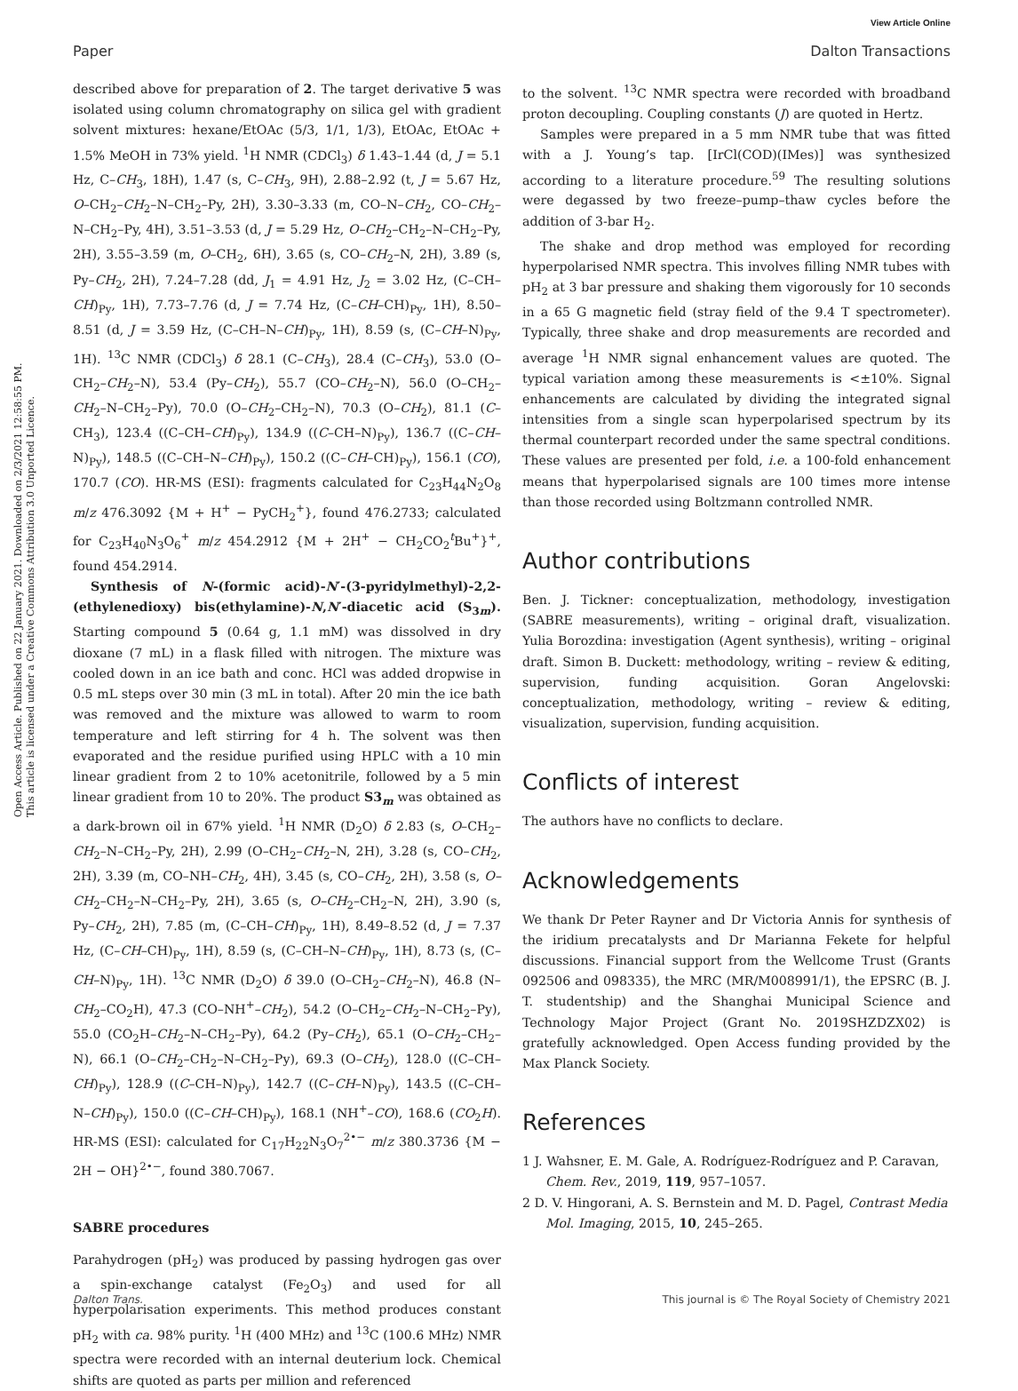View Article Online
Paper Dalton Transactions
Open Access Article. Published on 22 January 2021. Downloaded on 2/3/2021 12:58:55 PM.
This article is licensed under a Creative Commons Attribution 3.0 Unported Licence.
described above for preparation of 2. The target derivative 5 was isolated using column chromatography on silica gel with gradient solvent mixtures: hexane/EtOAc (5/3, 1/1, 1/3), EtOAc, EtOAc + 1.5% MeOH in 73% yield. <sup>1</sup>H NMR (CDCl<sub>3</sub>) δ 1.43–1.44 (d, J = 5.1 Hz, C–CH<sub>3</sub>, 18H), 1.47 (s, C–CH<sub>3</sub>, 9H), 2.88–2.92 (t, J = 5.67 Hz, O–CH<sub>2</sub>–CH<sub>2</sub>–N–CH<sub>2</sub>–Py, 2H), 3.30–3.33 (m, CO–N–CH<sub>2</sub>, CO–CH<sub>2</sub>–N–CH<sub>2</sub>–Py, 4H), 3.51–3.53 (d, J = 5.29 Hz, O–CH<sub>2</sub>–CH<sub>2</sub>–N–CH<sub>2</sub>–Py, 2H), 3.55–3.59 (m, O–CH<sub>2</sub>, 6H), 3.65 (s, CO–CH<sub>2</sub>–N, 2H), 3.89 (s, Py–CH<sub>2</sub>, 2H), 7.24–7.28 (dd, J<sub>1</sub> = 4.91 Hz, J<sub>2</sub> = 3.02 Hz, (C–CH–CH)<sub>Py</sub>, 1H), 7.73–7.76 (d, J = 7.74 Hz, (C–CH–CH)<sub>Py</sub>, 1H), 8.50–8.51 (d, J = 3.59 Hz, (C–CH–N–CH)<sub>Py</sub>, 1H), 8.59 (s, (C–CH–N)<sub>Py</sub>, 1H). <sup>13</sup>C NMR (CDCl<sub>3</sub>) δ 28.1 (C–CH<sub>3</sub>), 28.4 (C–CH<sub>3</sub>), 53.0 (O–CH<sub>2</sub>–CH<sub>2</sub>–N), 53.4 (Py–CH<sub>2</sub>), 55.7 (CO–CH<sub>2</sub>–N), 56.0 (O–CH<sub>2</sub>–CH<sub>2</sub>–N–CH<sub>2</sub>–Py), 70.0 (O–CH<sub>2</sub>–CH<sub>2</sub>–N), 70.3 (O–CH<sub>2</sub>), 81.1 (C–CH<sub>3</sub>), 123.4 ((C–CH–CH)<sub>Py</sub>), 134.9 ((C–CH–N)<sub>Py</sub>), 136.7 ((C–CH–N)<sub>Py</sub>), 148.5 ((C–CH–N–CH)<sub>Py</sub>), 150.2 ((C–CH–CH)<sub>Py</sub>), 156.1 (CO), 170.7 (CO). HR-MS (ESI): fragments calculated for C<sub>23</sub>H<sub>44</sub>N<sub>2</sub>O<sub>8</sub> m/z 476.3092 {M + H<sup>+</sup> − PyCH<sub>2</sub><sup>+</sup>}, found 476.2733; calculated for C<sub>23</sub>H<sub>40</sub>N<sub>3</sub>O<sub>6</sub><sup>+</sup> m/z 454.2912 {M + 2H<sup>+</sup> − CH<sub>2</sub>CO<sub>2</sub><sup>t</sup>Bu<sup>+</sup>}<sup>+</sup>, found 454.2914.
Synthesis of N-(formic acid)-N′-(3-pyridylmethyl)-2,2-(ethylenedioxy) bis(ethylamine)-N,N′-diacetic acid (S<sub>3m</sub>). Starting compound 5 (0.64 g, 1.1 mM) was dissolved in dry dioxane (7 mL) in a flask filled with nitrogen. The mixture was cooled down in an ice bath and conc. HCl was added dropwise in 0.5 mL steps over 30 min (3 mL in total). After 20 min the ice bath was removed and the mixture was allowed to warm to room temperature and left stirring for 4 h. The solvent was then evaporated and the residue purified using HPLC with a 10 min linear gradient from 2 to 10% acetonitrile, followed by a 5 min linear gradient from 10 to 20%. The product S3<sub>m</sub> was obtained as a dark-brown oil in 67% yield. <sup>1</sup>H NMR (D<sub>2</sub>O) δ 2.83 (s, O–CH<sub>2</sub>–CH<sub>2</sub>–N–CH<sub>2</sub>–Py, 2H), 2.99 (O–CH<sub>2</sub>–CH<sub>2</sub>–N, 2H), 3.28 (s, CO–CH<sub>2</sub>, 2H), 3.39 (m, CO–NH–CH<sub>2</sub>, 4H), 3.45 (s, CO–CH<sub>2</sub>, 2H), 3.58 (s, O–CH<sub>2</sub>–CH<sub>2</sub>–N–CH<sub>2</sub>–Py, 2H), 3.65 (s, O–CH<sub>2</sub>–CH<sub>2</sub>–N, 2H), 3.90 (s, Py–CH<sub>2</sub>, 2H), 7.85 (m, (C–CH–CH)<sub>Py</sub>, 1H), 8.49–8.52 (d, J = 7.37 Hz, (C–CH–CH)<sub>Py</sub>, 1H), 8.59 (s, (C–CH–N–CH)<sub>Py</sub>, 1H), 8.73 (s, (C–CH–N)<sub>Py</sub>, 1H). <sup>13</sup>C NMR (D<sub>2</sub>O) δ 39.0 (O–CH<sub>2</sub>–CH<sub>2</sub>–N), 46.8 (N–CH<sub>2</sub>–CO<sub>2</sub>H), 47.3 (CO–NH<sup>+</sup>–CH<sub>2</sub>), 54.2 (O–CH<sub>2</sub>–CH<sub>2</sub>–N–CH<sub>2</sub>–Py), 55.0 (CO<sub>2</sub>H–CH<sub>2</sub>–N–CH<sub>2</sub>–Py), 64.2 (Py–CH<sub>2</sub>), 65.1 (O–CH<sub>2</sub>–CH<sub>2</sub>–N), 66.1 (O–CH<sub>2</sub>–CH<sub>2</sub>–N–CH<sub>2</sub>–Py), 69.3 (O–CH<sub>2</sub>), 128.0 ((C–CH–CH)<sub>Py</sub>), 128.9 ((C–CH–N)<sub>Py</sub>), 142.7 ((C–CH–N)<sub>Py</sub>), 143.5 ((C–CH–N–CH)<sub>Py</sub>), 150.0 ((C–CH–CH)<sub>Py</sub>), 168.1 (NH<sup>+</sup>–CO), 168.6 (CO<sub>2</sub>H). HR-MS (ESI): calculated for C<sub>17</sub>H<sub>22</sub>N<sub>3</sub>O<sub>7</sub><sup>2•−</sup> m/z 380.3736 {M − 2H − OH}<sup>2•−</sup>, found 380.7067.
SABRE procedures
Parahydrogen (pH<sub>2</sub>) was produced by passing hydrogen gas over a spin-exchange catalyst (Fe<sub>2</sub>O<sub>3</sub>) and used for all hyperpolarisation experiments. This method produces constant pH<sub>2</sub> with ca. 98% purity. <sup>1</sup>H (400 MHz) and <sup>13</sup>C (100.6 MHz) NMR spectra were recorded with an internal deuterium lock. Chemical shifts are quoted as parts per million and referenced
to the solvent. <sup>13</sup>C NMR spectra were recorded with broadband proton decoupling. Coupling constants (J) are quoted in Hertz.
Samples were prepared in a 5 mm NMR tube that was fitted with a J. Young’s tap. [IrCl(COD)(IMes)] was synthesized according to a literature procedure.<sup>59</sup> The resulting solutions were degassed by two freeze–pump–thaw cycles before the addition of 3-bar H<sub>2</sub>.
The shake and drop method was employed for recording hyperpolarised NMR spectra. This involves filling NMR tubes with pH<sub>2</sub> at 3 bar pressure and shaking them vigorously for 10 seconds in a 65 G magnetic field (stray field of the 9.4 T spectrometer). Typically, three shake and drop measurements are recorded and average <sup>1</sup>H NMR signal enhancement values are quoted. The typical variation among these measurements is <±10%. Signal enhancements are calculated by dividing the integrated signal intensities from a single scan hyperpolarised spectrum by its thermal counterpart recorded under the same spectral conditions. These values are presented per fold, i.e. a 100-fold enhancement means that hyperpolarised signals are 100 times more intense than those recorded using Boltzmann controlled NMR.
Author contributions
Ben. J. Tickner: conceptualization, methodology, investigation (SABRE measurements), writing – original draft, visualization. Yulia Borozdina: investigation (Agent synthesis), writing – original draft. Simon B. Duckett: methodology, writing – review & editing, supervision, funding acquisition. Goran Angelovski: conceptualization, methodology, writing – review & editing, visualization, supervision, funding acquisition.
Conflicts of interest
The authors have no conflicts to declare.
Acknowledgements
We thank Dr Peter Rayner and Dr Victoria Annis for synthesis of the iridium precatalysts and Dr Marianna Fekete for helpful discussions. Financial support from the Wellcome Trust (Grants 092506 and 098335), the MRC (MR/M008991/1), the EPSRC (B. J. T. studentship) and the Shanghai Municipal Science and Technology Major Project (Grant No. 2019SHZDZX02) is gratefully acknowledged. Open Access funding provided by the Max Planck Society.
References
1 J. Wahsner, E. M. Gale, A. Rodríguez-Rodríguez and P. Caravan, Chem. Rev., 2019, 119, 957–1057.
2 D. V. Hingorani, A. S. Bernstein and M. D. Pagel, Contrast Media Mol. Imaging, 2015, 10, 245–265.
Dalton Trans. This journal is © The Royal Society of Chemistry 2021